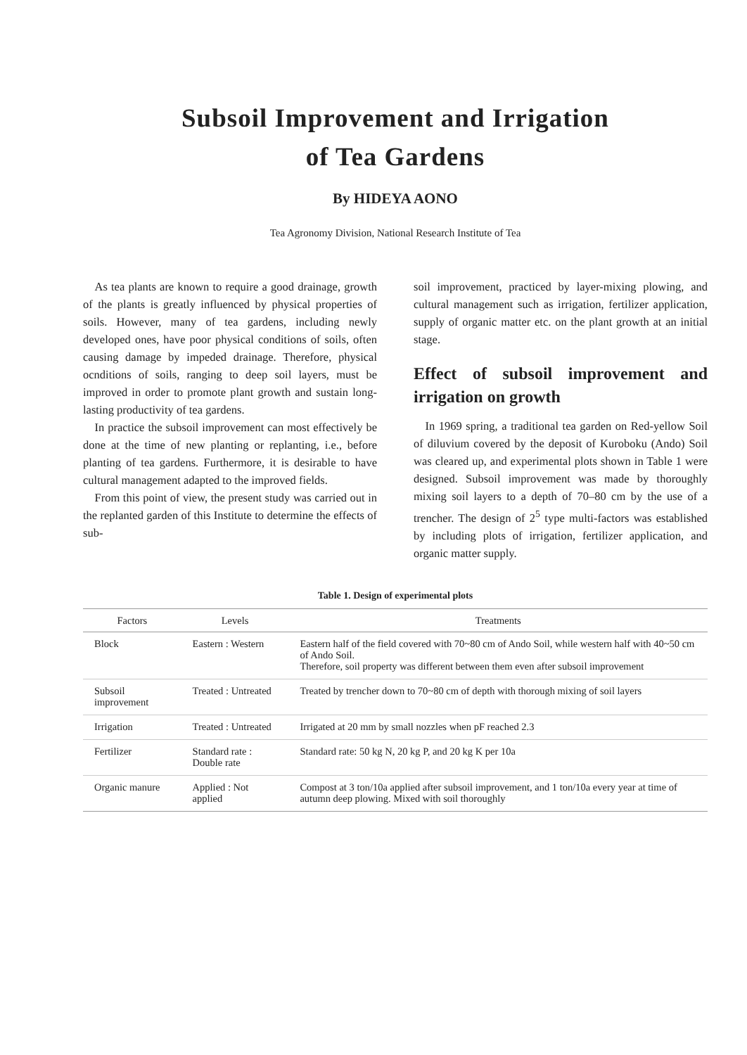Subsoil Improvement and Irrigation
of Tea Gardens
By HIDEYA AONO
Tea Agronomy Division, National Research Institute of Tea
As tea plants are known to require a good drainage, growth of the plants is greatly influenced by physical properties of soils. However, many of tea gardens, including newly developed ones, have poor physical conditions of soils, often causing damage by impeded drainage. Therefore, physical ocnditions of soils, ranging to deep soil layers, must be improved in order to promote plant growth and sustain long-lasting productivity of tea gardens.
In practice the subsoil improvement can most effectively be done at the time of new planting or replanting, i.e., before planting of tea gardens. Furthermore, it is desirable to have cultural management adapted to the improved fields.
From this point of view, the present study was carried out in the replanted garden of this Institute to determine the effects of sub-
soil improvement, practiced by layer-mixing plowing, and cultural management such as irrigation, fertilizer application, supply of organic matter etc. on the plant growth at an initial stage.
Effect of subsoil improvement and irrigation on growth
In 1969 spring, a traditional tea garden on Red-yellow Soil of diluvium covered by the deposit of Kuroboku (Ando) Soil was cleared up, and experimental plots shown in Table 1 were designed. Subsoil improvement was made by thoroughly mixing soil layers to a depth of 70–80 cm by the use of a trencher. The design of 2<sup>5</sup> type multi-factors was established by including plots of irrigation, fertilizer application, and organic matter supply.
Table 1. Design of experimental plots
| Factors | Levels | Treatments |
| --- | --- | --- |
| Block | Eastern : Western | Eastern half of the field covered with 70~80 cm of Ando Soil, while western half with 40~50 cm of Ando Soil. Therefore, soil property was different between them even after subsoil improvement |
| Subsoil improvement | Treated : Untreated | Treated by trencher down to 70~80 cm of depth with thorough mixing of soil layers |
| Irrigation | Treated : Untreated | Irrigated at 20 mm by small nozzles when pF reached 2.3 |
| Fertilizer | Standard rate : Double rate | Standard rate: 50 kg N, 20 kg P, and 20 kg K per 10a |
| Organic manure | Applied : Not applied | Compost at 3 ton/10a applied after subsoil improvement, and 1 ton/10a every year at time of autumn deep plowing. Mixed with soil thoroughly |